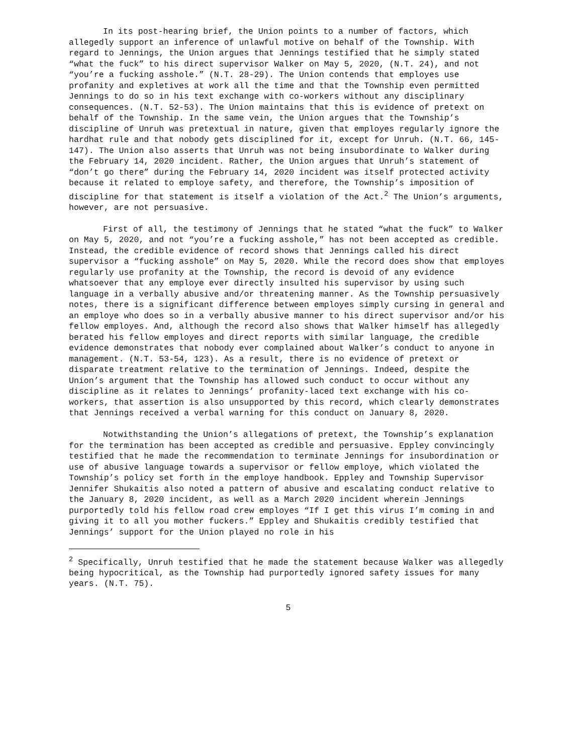In its post-hearing brief, the Union points to a number of factors, which allegedly support an inference of unlawful motive on behalf of the Township. With regard to Jennings, the Union argues that Jennings testified that he simply stated “what the fuck” to his direct supervisor Walker on May 5, 2020, (N.T. 24), and not “you’re a fucking asshole.” (N.T. 28-29). The Union contends that employes use profanity and expletives at work all the time and that the Township even permitted Jennings to do so in his text exchange with co-workers without any disciplinary consequences. (N.T. 52-53). The Union maintains that this is evidence of pretext on behalf of the Township. In the same vein, the Union argues that the Township’s discipline of Unruh was pretextual in nature, given that employes regularly ignore the hardhat rule and that nobody gets disciplined for it, except for Unruh. (N.T. 66, 145-147). The Union also asserts that Unruh was not being insubordinate to Walker during the February 14, 2020 incident. Rather, the Union argues that Unruh’s statement of “don’t go there” during the February 14, 2020 incident was itself protected activity because it related to employe safety, and therefore, the Township’s imposition of discipline for that statement is itself a violation of the Act.<sup>2</sup> The Union’s arguments, however, are not persuasive.
First of all, the testimony of Jennings that he stated “what the fuck” to Walker on May 5, 2020, and not “you’re a fucking asshole,” has not been accepted as credible. Instead, the credible evidence of record shows that Jennings called his direct supervisor a “fucking asshole” on May 5, 2020. While the record does show that employes regularly use profanity at the Township, the record is devoid of any evidence whatsoever that any employe ever directly insulted his supervisor by using such language in a verbally abusive and/or threatening manner. As the Township persuasively notes, there is a significant difference between employes simply cursing in general and an employe who does so in a verbally abusive manner to his direct supervisor and/or his fellow employes. And, although the record also shows that Walker himself has allegedly berated his fellow employes and direct reports with similar language, the credible evidence demonstrates that nobody ever complained about Walker’s conduct to anyone in management. (N.T. 53-54, 123). As a result, there is no evidence of pretext or disparate treatment relative to the termination of Jennings. Indeed, despite the Union’s argument that the Township has allowed such conduct to occur without any discipline as it relates to Jennings’ profanity-laced text exchange with his co-workers, that assertion is also unsupported by this record, which clearly demonstrates that Jennings received a verbal warning for this conduct on January 8, 2020.
Notwithstanding the Union’s allegations of pretext, the Township’s explanation for the termination has been accepted as credible and persuasive. Eppley convincingly testified that he made the recommendation to terminate Jennings for insubordination or use of abusive language towards a supervisor or fellow employe, which violated the Township’s policy set forth in the employe handbook. Eppley and Township Supervisor Jennifer Shukaitis also noted a pattern of abusive and escalating conduct relative to the January 8, 2020 incident, as well as a March 2020 incident wherein Jennings purportedly told his fellow road crew employes “If I get this virus I’m coming in and giving it to all you mother fuckers.” Eppley and Shukaitis credibly testified that Jennings’ support for the Union played no role in his
<sup>2</sup> Specifically, Unruh testified that he made the statement because Walker was allegedly being hypocritical, as the Township had purportedly ignored safety issues for many years. (N.T. 75).
5